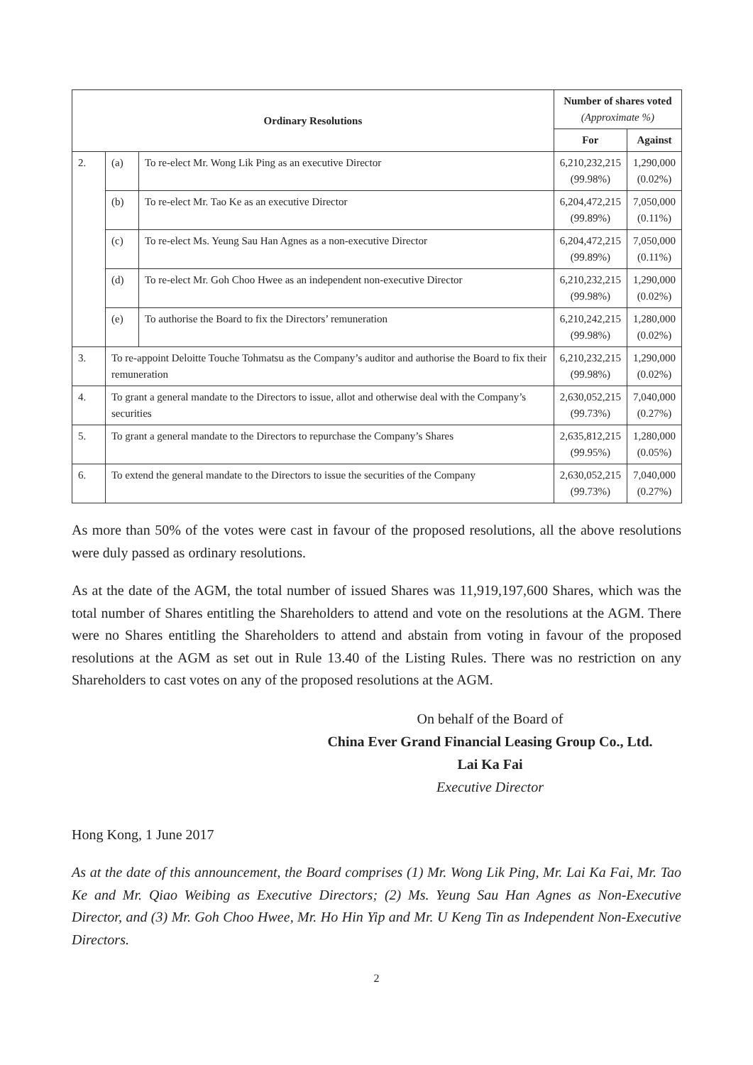| Ordinary Resolutions | | | Number of shares voted (Approximate %) | |
| --- | --- | --- | --- | --- |
| | | | For | Against |
| 2. | (a) | To re-elect Mr. Wong Lik Ping as an executive Director | 6,210,232,215 (99.98%) | 1,290,000 (0.02%) |
| | (b) | To re-elect Mr. Tao Ke as an executive Director | 6,204,472,215 (99.89%) | 7,050,000 (0.11%) |
| | (c) | To re-elect Ms. Yeung Sau Han Agnes as a non-executive Director | 6,204,472,215 (99.89%) | 7,050,000 (0.11%) |
| | (d) | To re-elect Mr. Goh Choo Hwee as an independent non-executive Director | 6,210,232,215 (99.98%) | 1,290,000 (0.02%) |
| | (e) | To authorise the Board to fix the Directors’ remuneration | 6,210,242,215 (99.98%) | 1,280,000 (0.02%) |
| 3. | To re-appoint Deloitte Touche Tohmatsu as the Company’s auditor and authorise the Board to fix their remuneration | | 6,210,232,215 (99.98%) | 1,290,000 (0.02%) |
| 4. | To grant a general mandate to the Directors to issue, allot and otherwise deal with the Company’s securities | | 2,630,052,215 (99.73%) | 7,040,000 (0.27%) |
| 5. | To grant a general mandate to the Directors to repurchase the Company’s Shares | | 2,635,812,215 (99.95%) | 1,280,000 (0.05%) |
| 6. | To extend the general mandate to the Directors to issue the securities of the Company | | 2,630,052,215 (99.73%) | 7,040,000 (0.27%) |
As more than 50% of the votes were cast in favour of the proposed resolutions, all the above resolutions were duly passed as ordinary resolutions.
As at the date of the AGM, the total number of issued Shares was 11,919,197,600 Shares, which was the total number of Shares entitling the Shareholders to attend and vote on the resolutions at the AGM. There were no Shares entitling the Shareholders to attend and abstain from voting in favour of the proposed resolutions at the AGM as set out in Rule 13.40 of the Listing Rules. There was no restriction on any Shareholders to cast votes on any of the proposed resolutions at the AGM.
On behalf of the Board of
China Ever Grand Financial Leasing Group Co., Ltd.
Lai Ka Fai
Executive Director
Hong Kong, 1 June 2017
As at the date of this announcement, the Board comprises (1) Mr. Wong Lik Ping, Mr. Lai Ka Fai, Mr. Tao Ke and Mr. Qiao Weibing as Executive Directors; (2) Ms. Yeung Sau Han Agnes as Non-Executive Director, and (3) Mr. Goh Choo Hwee, Mr. Ho Hin Yip and Mr. U Keng Tin as Independent Non-Executive Directors.
2